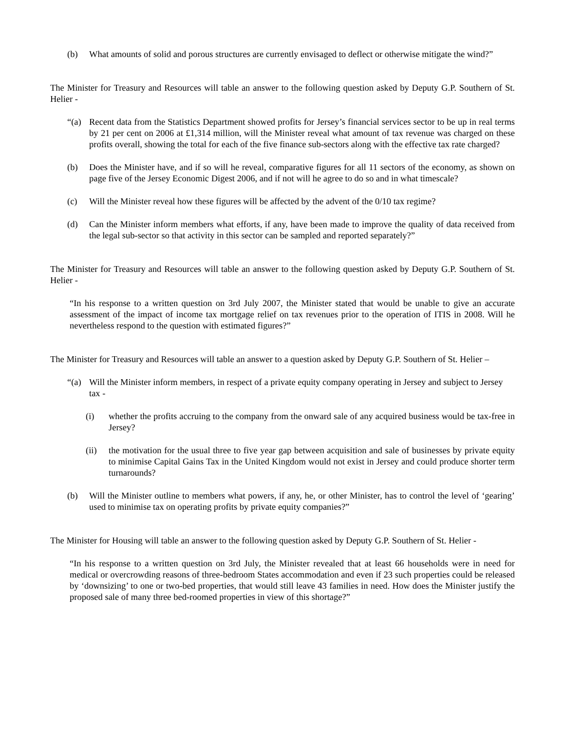(b) What amounts of solid and porous structures are currently envisaged to deflect or otherwise mitigate the wind?”
The Minister for Treasury and Resources will table an answer to the following question asked by Deputy G.P. Southern of St. Helier -
“(a) Recent data from the Statistics Department showed profits for Jersey’s financial services sector to be up in real terms by 21 per cent on 2006 at £1,314 million, will the Minister reveal what amount of tax revenue was charged on these profits overall, showing the total for each of the five finance sub-sectors along with the effective tax rate charged?
(b) Does the Minister have, and if so will he reveal, comparative figures for all 11 sectors of the economy, as shown on page five of the Jersey Economic Digest 2006, and if not will he agree to do so and in what timescale?
(c) Will the Minister reveal how these figures will be affected by the advent of the 0/10 tax regime?
(d) Can the Minister inform members what efforts, if any, have been made to improve the quality of data received from the legal sub-sector so that activity in this sector can be sampled and reported separately?”
The Minister for Treasury and Resources will table an answer to the following question asked by Deputy G.P. Southern of St. Helier -
“In his response to a written question on 3rd July 2007, the Minister stated that would be unable to give an accurate assessment of the impact of income tax mortgage relief on tax revenues prior to the operation of ITIS in 2008. Will he nevertheless respond to the question with estimated figures?”
The Minister for Treasury and Resources will table an answer to a question asked by Deputy G.P. Southern of St. Helier –
“(a) Will the Minister inform members, in respect of a private equity company operating in Jersey and subject to Jersey tax -
(i) whether the profits accruing to the company from the onward sale of any acquired business would be tax-free in Jersey?
(ii) the motivation for the usual three to five year gap between acquisition and sale of businesses by private equity to minimise Capital Gains Tax in the United Kingdom would not exist in Jersey and could produce shorter term turnarounds?
(b) Will the Minister outline to members what powers, if any, he, or other Minister, has to control the level of ‘gearing’ used to minimise tax on operating profits by private equity companies?”
The Minister for Housing will table an answer to the following question asked by Deputy G.P. Southern of St. Helier -
“In his response to a written question on 3rd July, the Minister revealed that at least 66 households were in need for medical or overcrowding reasons of three-bedroom States accommodation and even if 23 such properties could be released by ‘downsizing’ to one or two-bed properties, that would still leave 43 families in need. How does the Minister justify the proposed sale of many three bed-roomed properties in view of this shortage?”